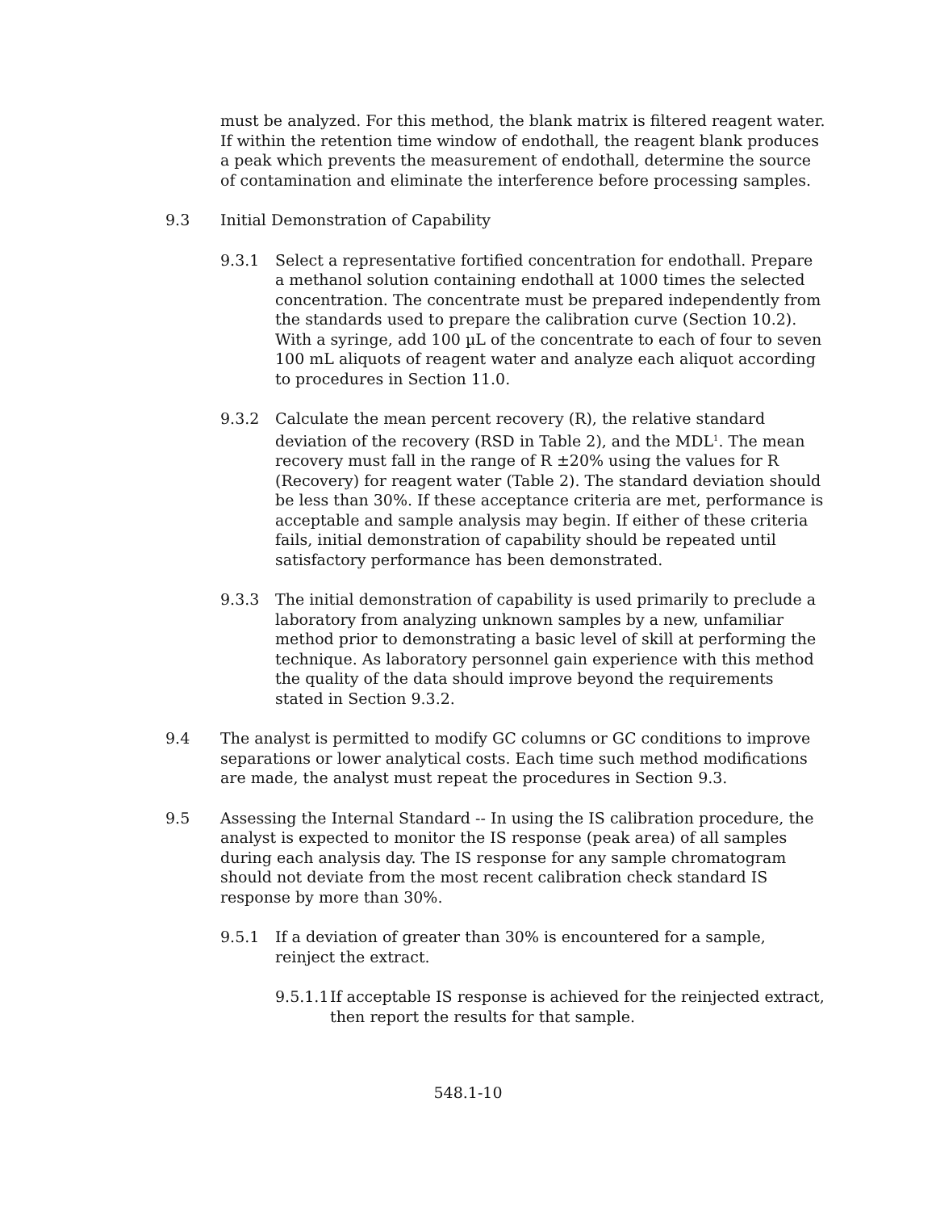must be analyzed. For this method, the blank matrix is filtered reagent water. If within the retention time window of endothall, the reagent blank produces a peak which prevents the measurement of endothall, determine the source of contamination and eliminate the interference before processing samples.
9.3 Initial Demonstration of Capability
9.3.1 Select a representative fortified concentration for endothall. Prepare a methanol solution containing endothall at 1000 times the selected concentration. The concentrate must be prepared independently from the standards used to prepare the calibration curve (Section 10.2). With a syringe, add 100 µL of the concentrate to each of four to seven 100 mL aliquots of reagent water and analyze each aliquot according to procedures in Section 11.0.
9.3.2 Calculate the mean percent recovery (R), the relative standard deviation of the recovery (RSD in Table 2), and the MDL<sup>1</sup>. The mean recovery must fall in the range of R ±20% using the values for R (Recovery) for reagent water (Table 2). The standard deviation should be less than 30%. If these acceptance criteria are met, performance is acceptable and sample analysis may begin. If either of these criteria fails, initial demonstration of capability should be repeated until satisfactory performance has been demonstrated.
9.3.3 The initial demonstration of capability is used primarily to preclude a laboratory from analyzing unknown samples by a new, unfamiliar method prior to demonstrating a basic level of skill at performing the technique. As laboratory personnel gain experience with this method the quality of the data should improve beyond the requirements stated in Section 9.3.2.
9.4 The analyst is permitted to modify GC columns or GC conditions to improve separations or lower analytical costs. Each time such method modifications are made, the analyst must repeat the procedures in Section 9.3.
9.5 Assessing the Internal Standard -- In using the IS calibration procedure, the analyst is expected to monitor the IS response (peak area) of all samples during each analysis day. The IS response for any sample chromatogram should not deviate from the most recent calibration check standard IS response by more than 30%.
9.5.1 If a deviation of greater than 30% is encountered for a sample, reinject the extract.
9.5.1.1 If acceptable IS response is achieved for the reinjected extract, then report the results for that sample.
548.1-10